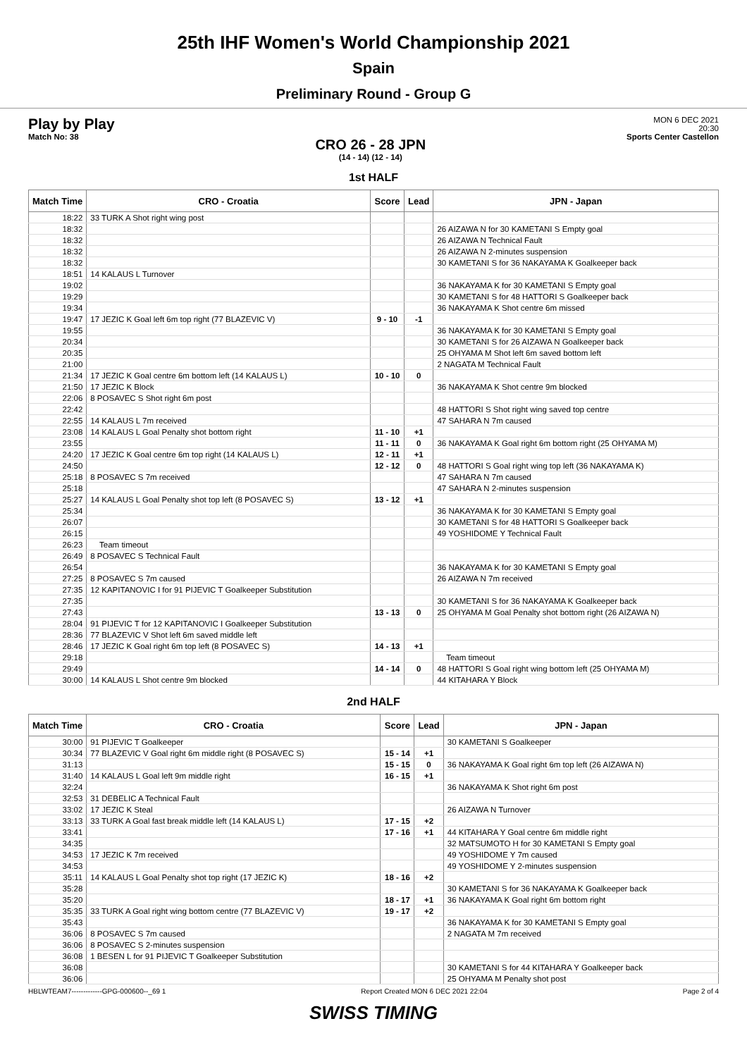25th IHF Women's World Championship 2021
Spain
Preliminary Round - Group G
Play by Play
Match No: 38
CRO 26 - 28 JPN
(14 - 14) (12 - 14)
MON 6 DEC 2021
20:30
Sports Center Castellon
1st HALF
| Match Time | CRO - Croatia | Score | Lead | JPN - Japan |
| --- | --- | --- | --- | --- |
| 18:22 | 33 TURK A Shot right wing post | | | |
| 18:32 | | | | 26 AIZAWA N for 30 KAMETANI S Empty goal |
| 18:32 | | | | 26 AIZAWA N Technical Fault |
| 18:32 | | | | 26 AIZAWA N 2-minutes suspension |
| 18:32 | | | | 30 KAMETANI S for 36 NAKAYAMA K Goalkeeper back |
| 18:51 | 14 KALAUS L Turnover | | | |
| 19:02 | | | | 36 NAKAYAMA K for 30 KAMETANI S Empty goal |
| 19:29 | | | | 30 KAMETANI S for 48 HATTORI S Goalkeeper back |
| 19:34 | | | | 36 NAKAYAMA K Shot centre 6m missed |
| 19:47 | 17 JEZIC K Goal left 6m top right (77 BLAZEVIC V) | 9 - 10 | -1 | |
| 19:55 | | | | 36 NAKAYAMA K for 30 KAMETANI S Empty goal |
| 20:34 | | | | 30 KAMETANI S for 26 AIZAWA N Goalkeeper back |
| 20:35 | | | | 25 OHYAMA M Shot left 6m saved bottom left |
| 21:00 | | | | 2 NAGATA M Technical Fault |
| 21:34 | 17 JEZIC K Goal centre 6m bottom left (14 KALAUS L) | 10 - 10 | 0 | |
| 21:50 | 17 JEZIC K Block | | | 36 NAKAYAMA K Shot centre 9m blocked |
| 22:06 | 8 POSAVEC S Shot right 6m post | | | |
| 22:42 | | | | 48 HATTORI S Shot right wing saved top centre |
| 22:55 | 14 KALAUS L 7m received | | | 47 SAHARA N 7m caused |
| 23:08 | 14 KALAUS L Goal Penalty shot bottom right | 11 - 10 | +1 | |
| 23:55 | | 11 - 11 | 0 | 36 NAKAYAMA K Goal right 6m bottom right (25 OHYAMA M) |
| 24:20 | 17 JEZIC K Goal centre 6m top right (14 KALAUS L) | 12 - 11 | +1 | |
| 24:50 | | 12 - 12 | 0 | 48 HATTORI S Goal right wing top left (36 NAKAYAMA K) |
| 25:18 | 8 POSAVEC S 7m received | | | 47 SAHARA N 7m caused |
| 25:18 | | | | 47 SAHARA N 2-minutes suspension |
| 25:27 | 14 KALAUS L Goal Penalty shot top left (8 POSAVEC S) | 13 - 12 | +1 | |
| 25:34 | | | | 36 NAKAYAMA K for 30 KAMETANI S Empty goal |
| 26:07 | | | | 30 KAMETANI S for 48 HATTORI S Goalkeeper back |
| 26:15 | | | | 49 YOSHIDOME Y Technical Fault |
| 26:23 | Team timeout | | | |
| 26:49 | 8 POSAVEC S Technical Fault | | | |
| 26:54 | | | | 36 NAKAYAMA K for 30 KAMETANI S Empty goal |
| 27:25 | 8 POSAVEC S 7m caused | | | 26 AIZAWA N 7m received |
| 27:35 | 12 KAPITANOVIC I for 91 PIJEVIC T Goalkeeper Substitution | | | |
| 27:35 | | | | 30 KAMETANI S for 36 NAKAYAMA K Goalkeeper back |
| 27:43 | | 13 - 13 | 0 | 25 OHYAMA M Goal Penalty shot bottom right (26 AIZAWA N) |
| 28:04 | 91 PIJEVIC T for 12 KAPITANOVIC I Goalkeeper Substitution | | | |
| 28:36 | 77 BLAZEVIC V Shot left 6m saved middle left | | | |
| 28:46 | 17 JEZIC K Goal right 6m top left (8 POSAVEC S) | 14 - 13 | +1 | |
| 29:18 | | | | Team timeout |
| 29:49 | | 14 - 14 | 0 | 48 HATTORI S Goal right wing bottom left (25 OHYAMA M) |
| 30:00 | 14 KALAUS L Shot centre 9m blocked | | | 44 KITAHARA Y Block |
2nd HALF
| Match Time | CRO - Croatia | Score | Lead | JPN - Japan |
| --- | --- | --- | --- | --- |
| 30:00 | 91 PIJEVIC T Goalkeeper | | | 30 KAMETANI S Goalkeeper |
| 30:34 | 77 BLAZEVIC V Goal right 6m middle right (8 POSAVEC S) | 15 - 14 | +1 | |
| 31:13 | | 15 - 15 | 0 | 36 NAKAYAMA K Goal right 6m top left (26 AIZAWA N) |
| 31:40 | 14 KALAUS L Goal left 9m middle right | 16 - 15 | +1 | |
| 32:24 | | | | 36 NAKAYAMA K Shot right 6m post |
| 32:53 | 31 DEBELIC A Technical Fault | | | |
| 33:02 | 17 JEZIC K Steal | | | 26 AIZAWA N Turnover |
| 33:13 | 33 TURK A Goal fast break middle left (14 KALAUS L) | 17 - 15 | +2 | |
| 33:41 | | 17 - 16 | +1 | 44 KITAHARA Y Goal centre 6m middle right |
| 34:35 | | | | 32 MATSUMOTO H for 30 KAMETANI S Empty goal |
| 34:53 | 17 JEZIC K 7m received | | | 49 YOSHIDOME Y 7m caused |
| 34:53 | | | | 49 YOSHIDOME Y 2-minutes suspension |
| 35:11 | 14 KALAUS L Goal Penalty shot top right (17 JEZIC K) | 18 - 16 | +2 | |
| 35:28 | | | | 30 KAMETANI S for 36 NAKAYAMA K Goalkeeper back |
| 35:20 | | 18 - 17 | +1 | 36 NAKAYAMA K Goal right 6m bottom right |
| 35:35 | 33 TURK A Goal right wing bottom centre (77 BLAZEVIC V) | 19 - 17 | +2 | |
| 35:43 | | | | 36 NAKAYAMA K for 30 KAMETANI S Empty goal |
| 36:06 | 8 POSAVEC S 7m caused | | | 2 NAGATA M 7m received |
| 36:06 | 8 POSAVEC S 2-minutes suspension | | | |
| 36:08 | 1 BESEN L for 91 PIJEVIC T Goalkeeper Substitution | | | |
| 36:08 | | | | 30 KAMETANI S for 44 KITAHARA Y Goalkeeper back |
| 36:06 | | | | 25 OHYAMA M Penalty shot post |
HBLWTEAM7-------------GPG-000600--_69 1 Report Created MON 6 DEC 2021 22:04 Page 2 of 4
SWISS TIMING